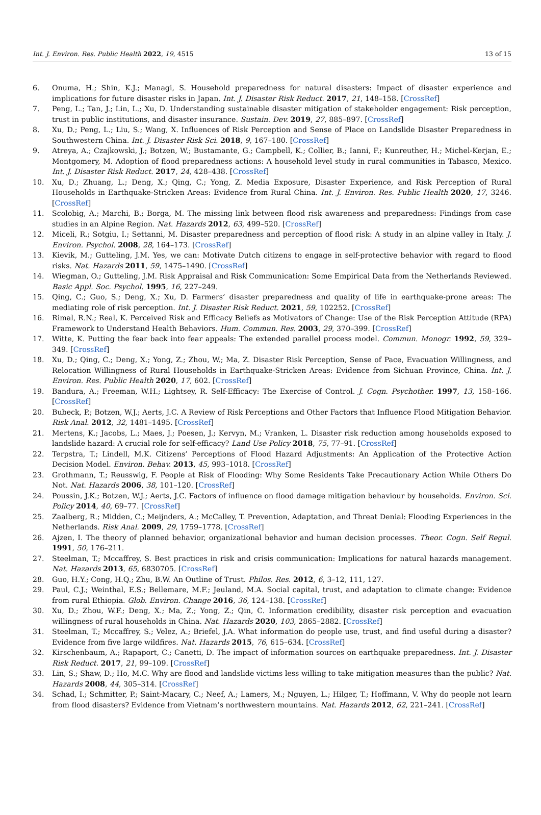Int. J. Environ. Res. Public Health 2022, 19, 4515 13 of 15
6. Onuma, H.; Shin, K.J.; Managi, S. Household preparedness for natural disasters: Impact of disaster experience and implications for future disaster risks in Japan. Int. J. Disaster Risk Reduct. 2017, 21, 148–158. [CrossRef]
7. Peng, L.; Tan, J.; Lin, L.; Xu, D. Understanding sustainable disaster mitigation of stakeholder engagement: Risk perception, trust in public institutions, and disaster insurance. Sustain. Dev. 2019, 27, 885–897. [CrossRef]
8. Xu, D.; Peng, L.; Liu, S.; Wang, X. Influences of Risk Perception and Sense of Place on Landslide Disaster Preparedness in Southwestern China. Int. J. Disaster Risk Sci. 2018, 9, 167–180. [CrossRef]
9. Atreya, A.; Czajkowski, J.; Botzen, W.; Bustamante, G.; Campbell, K.; Collier, B.; Ianni, F.; Kunreuther, H.; Michel-Kerjan, E.; Montgomery, M. Adoption of flood preparedness actions: A household level study in rural communities in Tabasco, Mexico. Int. J. Disaster Risk Reduct. 2017, 24, 428–438. [CrossRef]
10. Xu, D.; Zhuang, L.; Deng, X.; Qing, C.; Yong, Z. Media Exposure, Disaster Experience, and Risk Perception of Rural Households in Earthquake-Stricken Areas: Evidence from Rural China. Int. J. Environ. Res. Public Health 2020, 17, 3246. [CrossRef]
11. Scolobig, A.; Marchi, B.; Borga, M. The missing link between flood risk awareness and preparedness: Findings from case studies in an Alpine Region. Nat. Hazards 2012, 63, 499–520. [CrossRef]
12. Miceli, R.; Sotgiu, I.; Settanni, M. Disaster preparedness and perception of flood risk: A study in an alpine valley in Italy. J. Environ. Psychol. 2008, 28, 164–173. [CrossRef]
13. Kievik, M.; Gutteling, J.M. Yes, we can: Motivate Dutch citizens to engage in self-protective behavior with regard to flood risks. Nat. Hazards 2011, 59, 1475–1490. [CrossRef]
14. Wiegman, O.; Gutteling, J.M. Risk Appraisal and Risk Communication: Some Empirical Data from the Netherlands Reviewed. Basic Appl. Soc. Psychol. 1995, 16, 227–249.
15. Qing, C.; Guo, S.; Deng, X.; Xu, D. Farmers’ disaster preparedness and quality of life in earthquake-prone areas: The mediating role of risk perception. Int. J. Disaster Risk Reduct. 2021, 59, 102252. [CrossRef]
16. Rimal, R.N.; Real, K. Perceived Risk and Efficacy Beliefs as Motivators of Change: Use of the Risk Perception Attitude (RPA) Framework to Understand Health Behaviors. Hum. Commun. Res. 2003, 29, 370–399. [CrossRef]
17. Witte, K. Putting the fear back into fear appeals: The extended parallel process model. Commun. Monogr. 1992, 59, 329–349. [CrossRef]
18. Xu, D.; Qing, C.; Deng, X.; Yong, Z.; Zhou, W.; Ma, Z. Disaster Risk Perception, Sense of Pace, Evacuation Willingness, and Relocation Willingness of Rural Households in Earthquake-Stricken Areas: Evidence from Sichuan Province, China. Int. J. Environ. Res. Public Health 2020, 17, 602. [CrossRef]
19. Bandura, A.; Freeman, W.H.; Lightsey, R. Self-Efficacy: The Exercise of Control. J. Cogn. Psychother. 1997, 13, 158–166. [CrossRef]
20. Bubeck, P.; Botzen, W.J.; Aerts, J.C. A Review of Risk Perceptions and Other Factors that Influence Flood Mitigation Behavior. Risk Anal. 2012, 32, 1481–1495. [CrossRef]
21. Mertens, K.; Jacobs, L.; Maes, J.; Poesen, J.; Kervyn, M.; Vranken, L. Disaster risk reduction among households exposed to landslide hazard: A crucial role for self-efficacy? Land Use Policy 2018, 75, 77–91. [CrossRef]
22. Terpstra, T.; Lindell, M.K. Citizens’ Perceptions of Flood Hazard Adjustments: An Application of the Protective Action Decision Model. Environ. Behav. 2013, 45, 993–1018. [CrossRef]
23. Grothmann, T.; Reusswig, F. People at Risk of Flooding: Why Some Residents Take Precautionary Action While Others Do Not. Nat. Hazards 2006, 38, 101–120. [CrossRef]
24. Poussin, J.K.; Botzen, W.J.; Aerts, J.C. Factors of influence on flood damage mitigation behaviour by households. Environ. Sci. Policy 2014, 40, 69–77. [CrossRef]
25. Zaalberg, R.; Midden, C.; Meijnders, A.; McCalley, T. Prevention, Adaptation, and Threat Denial: Flooding Experiences in the Netherlands. Risk Anal. 2009, 29, 1759–1778. [CrossRef]
26. Ajzen, I. The theory of planned behavior, organizational behavior and human decision processes. Theor. Cogn. Self Regul. 1991, 50, 176–211.
27. Steelman, T.; Mccaffrey, S. Best practices in risk and crisis communication: Implications for natural hazards management. Nat. Hazards 2013, 65, 6830705. [CrossRef]
28. Guo, H.Y.; Cong, H.Q.; Zhu, B.W. An Outline of Trust. Philos. Res. 2012, 6, 3–12, 111, 127.
29. Paul, C.J.; Weinthal, E.S.; Bellemare, M.F.; Jeuland, M.A. Social capital, trust, and adaptation to climate change: Evidence from rural Ethiopia. Glob. Environ. Change 2016, 36, 124–138. [CrossRef]
30. Xu, D.; Zhou, W.F.; Deng, X.; Ma, Z.; Yong, Z.; Qin, C. Information credibility, disaster risk perception and evacuation willingness of rural households in China. Nat. Hazards 2020, 103, 2865–2882. [CrossRef]
31. Steelman, T.; Mccaffrey, S.; Velez, A.; Briefel, J.A. What information do people use, trust, and find useful during a disaster? Evidence from five large wildfires. Nat. Hazards 2015, 76, 615–634. [CrossRef]
32. Kirschenbaum, A.; Rapaport, C.; Canetti, D. The impact of information sources on earthquake preparedness. Int. J. Disaster Risk Reduct. 2017, 21, 99–109. [CrossRef]
33. Lin, S.; Shaw, D.; Ho, M.C. Why are flood and landslide victims less willing to take mitigation measures than the public? Nat. Hazards 2008, 44, 305–314. [CrossRef]
34. Schad, I.; Schmitter, P.; Saint-Macary, C.; Neef, A.; Lamers, M.; Nguyen, L.; Hilger, T.; Hoffmann, V. Why do people not learn from flood disasters? Evidence from Vietnam’s northwestern mountains. Nat. Hazards 2012, 62, 221–241. [CrossRef]